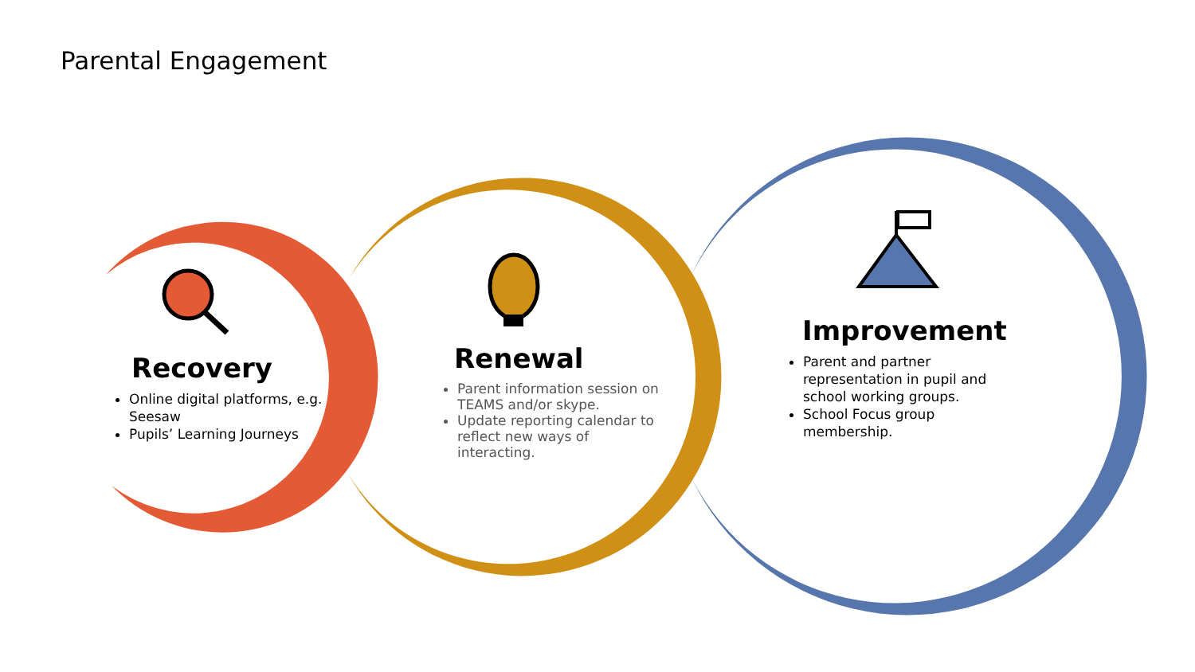Parental Engagement
Recovery
Online digital platforms, e.g. Seesaw
Pupils’ Learning Journeys
Renewal
Parent information session on TEAMS and/or skype.
Update reporting calendar to reflect new ways of interacting.
Improvement
Parent and partner representation in pupil and school working groups.
School Focus group membership.